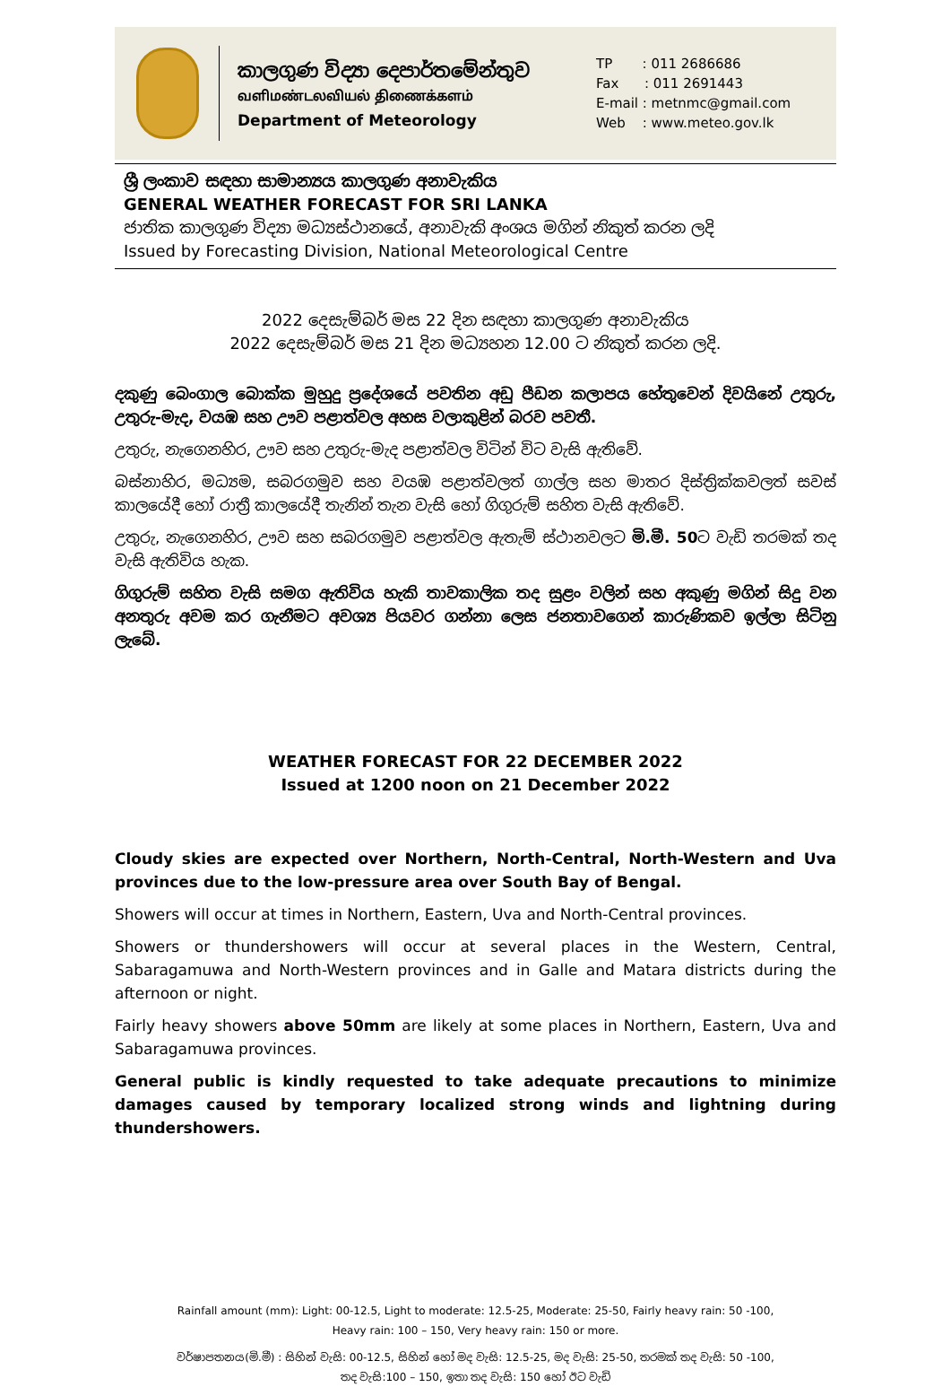කාලගුණ විද්‍යා දෙපාර්තමේන්තුව
வளிமண்டலவியல் திணைக்களம்
Department of Meteorology
TP : 011 2686686
Fax : 011 2691443
E-mail : metnmc@gmail.com
Web : www.meteo.gov.lk
ශ්‍රී ලංකාව සඳහා සාමාන්‍යය කාලගුණ අනාවැකිය
GENERAL WEATHER FORECAST FOR SRI LANKA
ජාතික කාලගුණ විද්‍යා මධ්‍යස්ථානයේ, අනාවැකි අංශය මගින් නිකුත් කරන ලදි
Issued by Forecasting Division, National Meteorological Centre
2022 දෙසැම්බර් මස 22 දින සඳහා කාලගුණ අනාවැකිය
2022 දෙසැම්බර් මස 21 දින මධ්‍යහන 12.00 ට නිකුත් කරන ලදි.
දකුණු බෙංගාල බොක්ක මුහුදු ප්‍රදේශයේ පවතින අඩු පීඩන කලාපය හේතුවෙන් දිවයිනේ උතුරු, උතුරු-මැද, වයඹ සහ ඌව පළාත්වල අහස වලාකුළින් බරව පවතී.
උතුරු, නැගෙනහිර, ඌව සහ උතුරු-මැද පළාත්වල විටින් විට වැසි ඇතිවේ.
බස්නාහිර, මධ්‍යම, සබරගමුව සහ වයඹ පළාත්වලත් ගාල්ල සහ මාතර දිස්ත්‍රික්කවලත් සවස් කාලයේදී හෝ රාත්‍රී කාලයේදී තැනින් තැන වැසි හෝ ගිගුරුම් සහිත වැසි ඇතිවේ.
උතුරු, නැගෙනහිර, ඌව සහ සබරගමුව පළාත්වල ඇතැම් ස්ථානවලට මි.මී. 50ට වැඩි තරමක් තද වැසි ඇතිවිය හැක.
ගිගුරුම් සහිත වැසි සමග ඇතිවිය හැකි තාවකාලික තද සුළං වලින් සහ අකුණු මගින් සිදු වන අනතුරු අවම කර ගැනීමට අවශ්‍ය පියවර ගන්නා ලෙස ජනතාවගෙන් කාරුණිකව ඉල්ලා සිටිනු ලැබේ.
WEATHER FORECAST FOR 22 DECEMBER 2022
Issued at 1200 noon on 21 December 2022
Cloudy skies are expected over Northern, North-Central, North-Western and Uva provinces due to the low-pressure area over South Bay of Bengal.
Showers will occur at times in Northern, Eastern, Uva and North-Central provinces.
Showers or thundershowers will occur at several places in the Western, Central, Sabaragamuwa and North-Western provinces and in Galle and Matara districts during the afternoon or night.
Fairly heavy showers above 50mm are likely at some places in Northern, Eastern, Uva and Sabaragamuwa provinces.
General public is kindly requested to take adequate precautions to minimize damages caused by temporary localized strong winds and lightning during thundershowers.
Rainfall amount (mm): Light: 00-12.5, Light to moderate: 12.5-25, Moderate: 25-50, Fairly heavy rain: 50 -100,
Heavy rain: 100 – 150, Very heavy rain: 150 or more.
වර්ෂාපතනය(මි.මී) : සිහින් වැසි: 00-12.5, සිහින් හෝ මද වැසි: 12.5-25, මද වැසි: 25-50, තරමක් තද වැසි: 50 -100,
තද වැසි:100 – 150, ඉතා තද වැසි: 150 හෝ ඊට වැඩි